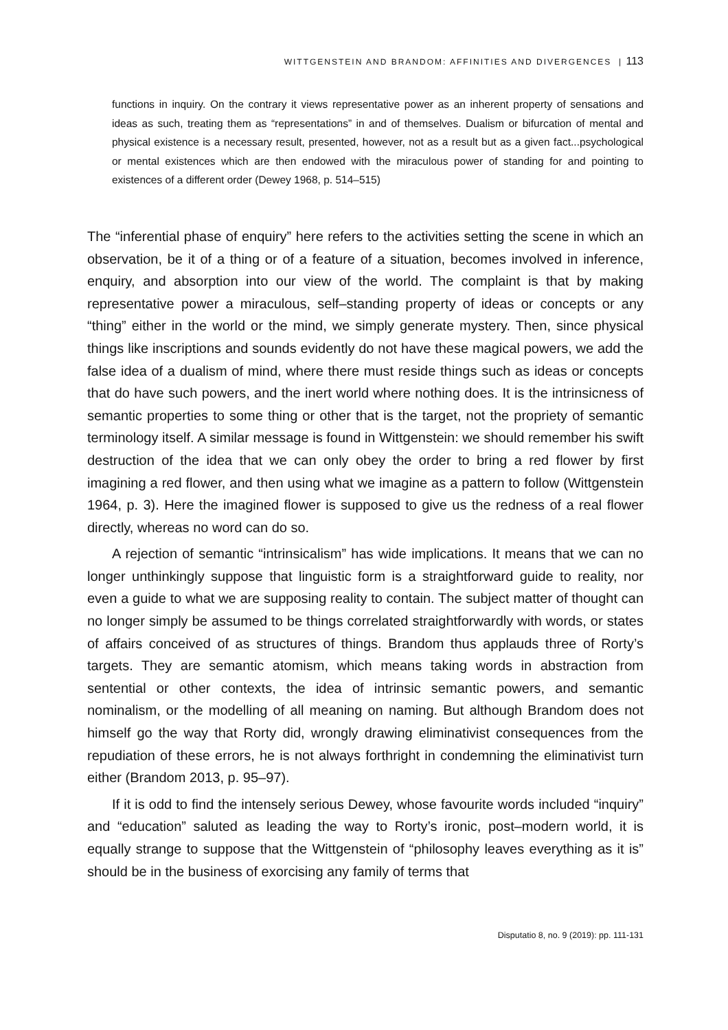WITTGENSTEIN AND BRANDOM: AFFINITIES AND DIVERGENCES | 113
functions in inquiry. On the contrary it views representative power as an inherent property of sensations and ideas as such, treating them as “representations” in and of themselves. Dualism or bifurcation of mental and physical existence is a necessary result, presented, however, not as a result but as a given fact...psychological or mental existences which are then endowed with the miraculous power of standing for and pointing to existences of a different order (Dewey 1968, p. 514–515)
The “inferential phase of enquiry” here refers to the activities setting the scene in which an observation, be it of a thing or of a feature of a situation, becomes involved in inference, enquiry, and absorption into our view of the world. The complaint is that by making representative power a miraculous, self–standing property of ideas or concepts or any “thing” either in the world or the mind, we simply generate mystery. Then, since physical things like inscriptions and sounds evidently do not have these magical powers, we add the false idea of a dualism of mind, where there must reside things such as ideas or concepts that do have such powers, and the inert world where nothing does. It is the intrinsicness of semantic properties to some thing or other that is the target, not the propriety of semantic terminology itself. A similar message is found in Wittgenstein: we should remember his swift destruction of the idea that we can only obey the order to bring a red flower by first imagining a red flower, and then using what we imagine as a pattern to follow (Wittgenstein 1964, p. 3). Here the imagined flower is supposed to give us the redness of a real flower directly, whereas no word can do so.
A rejection of semantic “intrinsicalism” has wide implications. It means that we can no longer unthinkingly suppose that linguistic form is a straightforward guide to reality, nor even a guide to what we are supposing reality to contain. The subject matter of thought can no longer simply be assumed to be things correlated straightforwardly with words, or states of affairs conceived of as structures of things. Brandom thus applauds three of Rorty’s targets. They are semantic atomism, which means taking words in abstraction from sentential or other contexts, the idea of intrinsic semantic powers, and semantic nominalism, or the modelling of all meaning on naming. But although Brandom does not himself go the way that Rorty did, wrongly drawing eliminativist consequences from the repudiation of these errors, he is not always forthright in condemning the eliminativist turn either (Brandom 2013, p. 95–97).
If it is odd to find the intensely serious Dewey, whose favourite words included “inquiry” and “education” saluted as leading the way to Rorty’s ironic, post–modern world, it is equally strange to suppose that the Wittgenstein of “philosophy leaves everything as it is” should be in the business of exorcising any family of terms that
Disputatio 8, no. 9 (2019): pp. 111-131